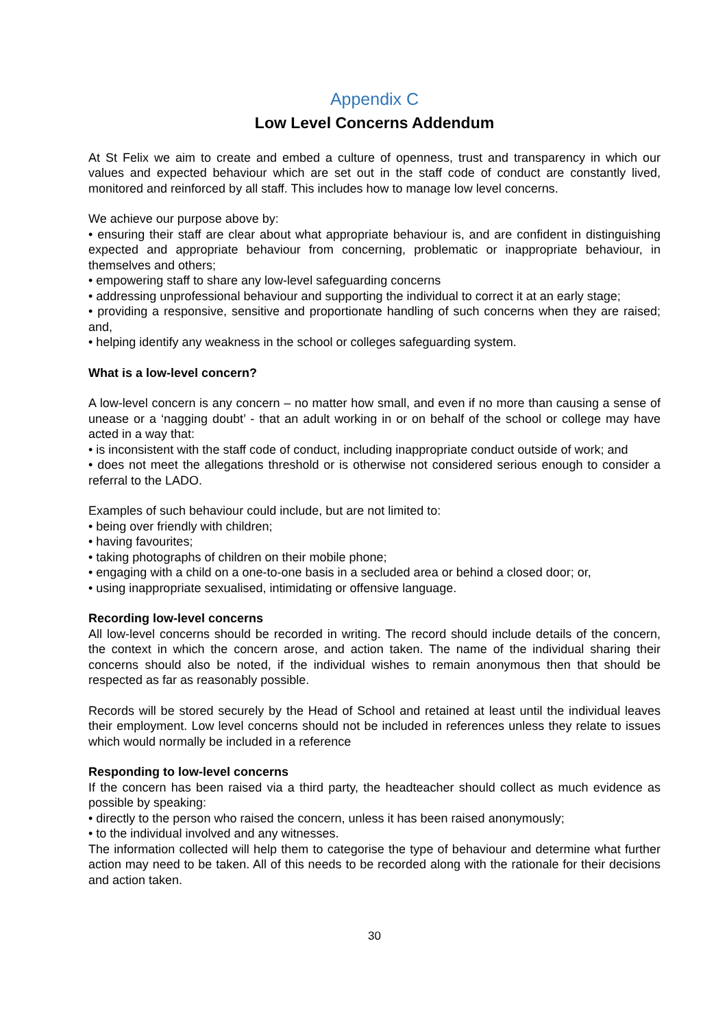Appendix C
Low Level Concerns Addendum
At St Felix we aim to create and embed a culture of openness, trust and transparency in which our values and expected behaviour which are set out in the staff code of conduct are constantly lived, monitored and reinforced by all staff. This includes how to manage low level concerns.
We achieve our purpose above by:
• ensuring their staff are clear about what appropriate behaviour is, and are confident in distinguishing expected and appropriate behaviour from concerning, problematic or inappropriate behaviour, in themselves and others;
• empowering staff to share any low-level safeguarding concerns
• addressing unprofessional behaviour and supporting the individual to correct it at an early stage;
• providing a responsive, sensitive and proportionate handling of such concerns when they are raised; and,
• helping identify any weakness in the school or colleges safeguarding system.
What is a low-level concern?
A low-level concern is any concern – no matter how small, and even if no more than causing a sense of unease or a ‘nagging doubt’ - that an adult working in or on behalf of the school or college may have acted in a way that:
• is inconsistent with the staff code of conduct, including inappropriate conduct outside of work; and
• does not meet the allegations threshold or is otherwise not considered serious enough to consider a referral to the LADO.
Examples of such behaviour could include, but are not limited to:
• being over friendly with children;
• having favourites;
• taking photographs of children on their mobile phone;
• engaging with a child on a one-to-one basis in a secluded area or behind a closed door; or,
• using inappropriate sexualised, intimidating or offensive language.
Recording low-level concerns
All low-level concerns should be recorded in writing. The record should include details of the concern, the context in which the concern arose, and action taken. The name of the individual sharing their concerns should also be noted, if the individual wishes to remain anonymous then that should be respected as far as reasonably possible.
Records will be stored securely by the Head of School and retained at least until the individual leaves their employment. Low level concerns should not be included in references unless they relate to issues which would normally be included in a reference
Responding to low-level concerns
If the concern has been raised via a third party, the headteacher should collect as much evidence as possible by speaking:
• directly to the person who raised the concern, unless it has been raised anonymously;
• to the individual involved and any witnesses.
The information collected will help them to categorise the type of behaviour and determine what further action may need to be taken. All of this needs to be recorded along with the rationale for their decisions and action taken.
30